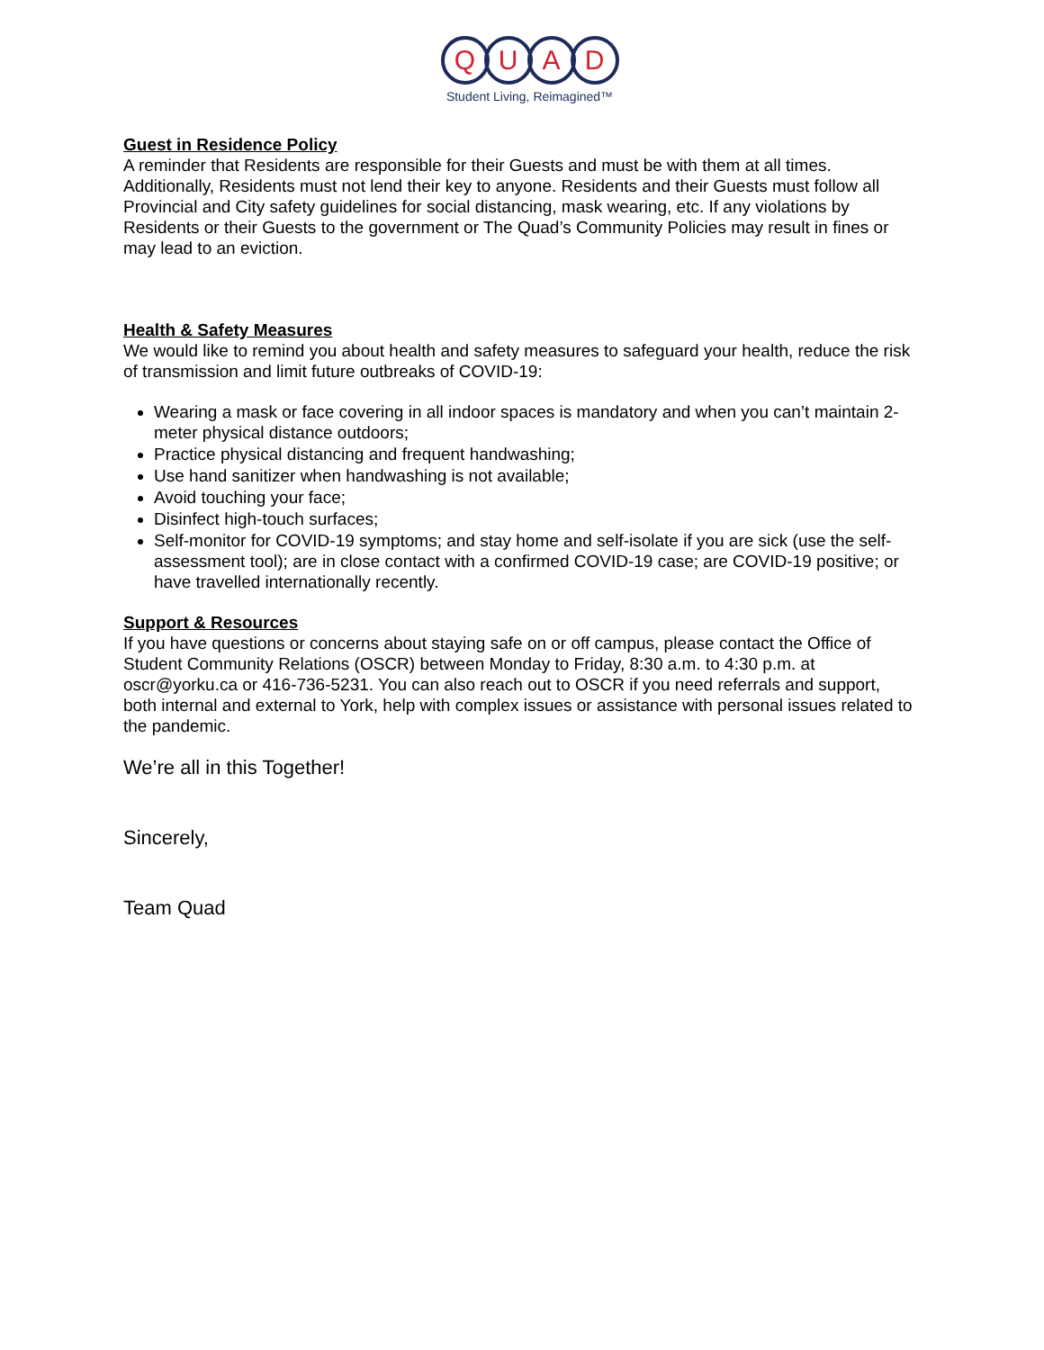Q U A D
Student Living, Reimagined™
Guest in Residence Policy
A reminder that Residents are responsible for their Guests and must be with them at all times. Additionally, Residents must not lend their key to anyone. Residents and their Guests must follow all Provincial and City safety guidelines for social distancing, mask wearing, etc. If any violations by Residents or their Guests to the government or The Quad’s Community Policies may result in fines or may lead to an eviction.
Health & Safety Measures
We would like to remind you about health and safety measures to safeguard your health, reduce the risk of transmission and limit future outbreaks of COVID-19:
Wearing a mask or face covering in all indoor spaces is mandatory and when you can’t maintain 2-meter physical distance outdoors;
Practice physical distancing and frequent handwashing;
Use hand sanitizer when handwashing is not available;
Avoid touching your face;
Disinfect high-touch surfaces;
Self-monitor for COVID-19 symptoms; and stay home and self-isolate if you are sick (use the self-assessment tool); are in close contact with a confirmed COVID-19 case; are COVID-19 positive; or have travelled internationally recently.
Support & Resources
If you have questions or concerns about staying safe on or off campus, please contact the Office of Student Community Relations (OSCR) between Monday to Friday, 8:30 a.m. to 4:30 p.m. at oscr@yorku.ca or 416-736-5231. You can also reach out to OSCR if you need referrals and support, both internal and external to York, help with complex issues or assistance with personal issues related to the pandemic.
We’re all in this Together!
Sincerely,
Team Quad